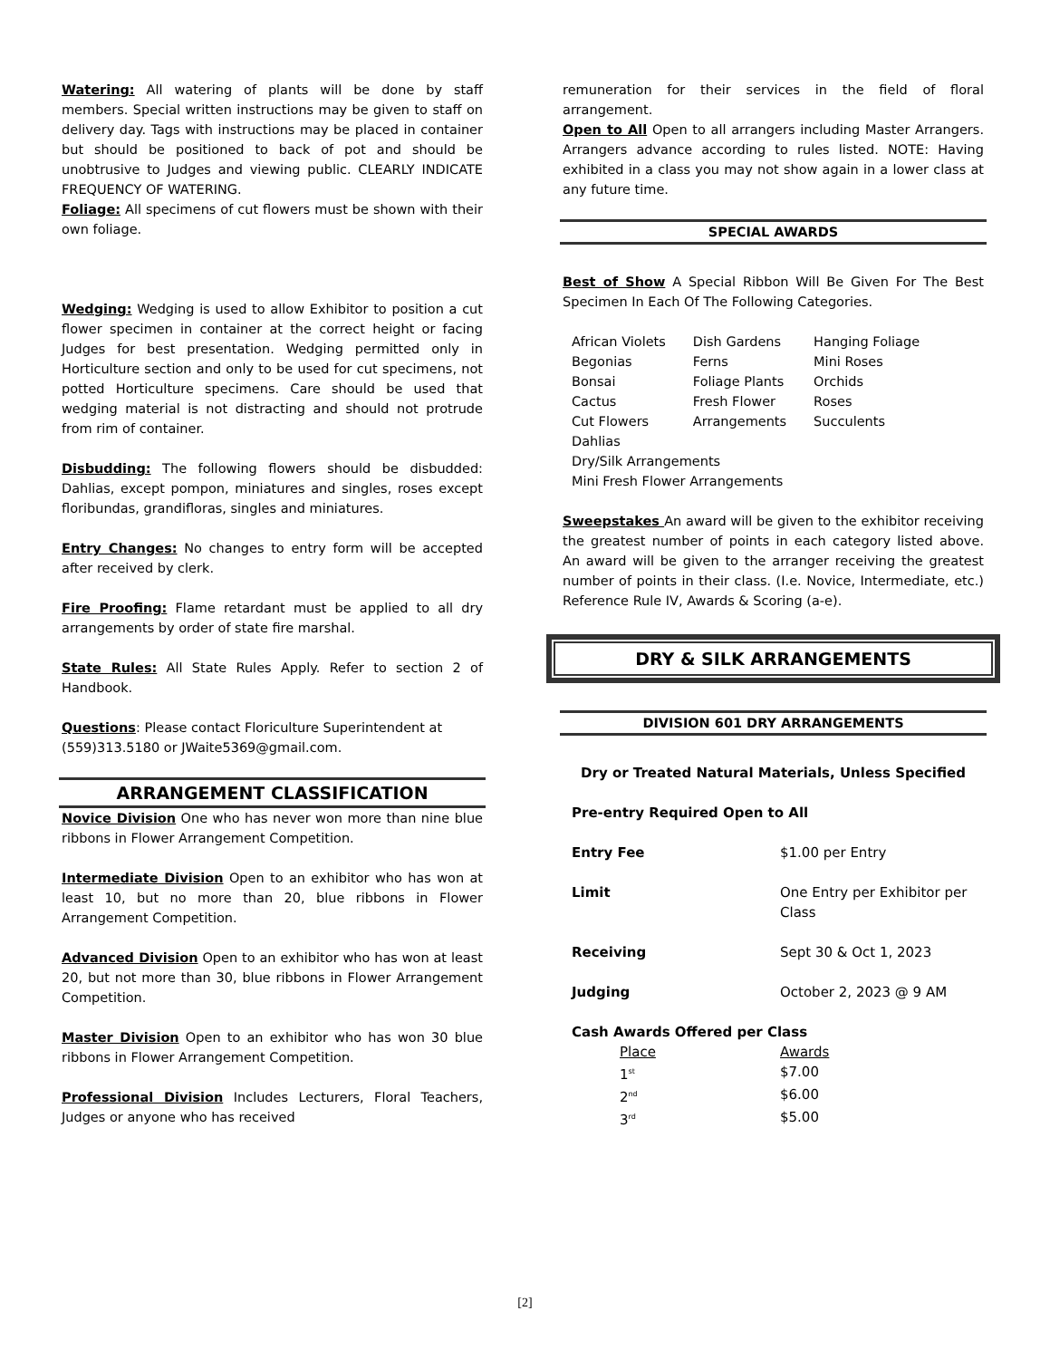Watering: All watering of plants will be done by staff members. Special written instructions may be given to staff on delivery day. Tags with instructions may be placed in container but should be positioned to back of pot and should be unobtrusive to Judges and viewing public. CLEARLY INDICATE FREQUENCY OF WATERING.
Foliage: All specimens of cut flowers must be shown with their own foliage.
Wedging: Wedging is used to allow Exhibitor to position a cut flower specimen in container at the correct height or facing Judges for best presentation. Wedging permitted only in Horticulture section and only to be used for cut specimens, not potted Horticulture specimens. Care should be used that wedging material is not distracting and should not protrude from rim of container.
Disbudding: The following flowers should be disbudded: Dahlias, except pompon, miniatures and singles, roses except floribundas, grandifloras, singles and miniatures.
Entry Changes: No changes to entry form will be accepted after received by clerk.
Fire Proofing: Flame retardant must be applied to all dry arrangements by order of state fire marshal.
State Rules: All State Rules Apply. Refer to section 2 of Handbook.
Questions: Please contact Floriculture Superintendent at (559)313.5180 or JWaite5369@gmail.com.
ARRANGEMENT CLASSIFICATION
Novice Division One who has never won more than nine blue ribbons in Flower Arrangement Competition.
Intermediate Division Open to an exhibitor who has won at least 10, but no more than 20, blue ribbons in Flower Arrangement Competition.
Advanced Division Open to an exhibitor who has won at least 20, but not more than 30, blue ribbons in Flower Arrangement Competition.
Master Division Open to an exhibitor who has won 30 blue ribbons in Flower Arrangement Competition.
Professional Division Includes Lecturers, Floral Teachers, Judges or anyone who has received
remuneration for their services in the field of floral arrangement.
Open to All Open to all arrangers including Master Arrangers. Arrangers advance according to rules listed. NOTE: Having exhibited in a class you may not show again in a lower class at any future time.
SPECIAL AWARDS
Best of Show A Special Ribbon Will Be Given For The Best Specimen In Each Of The Following Categories.
| African Violets | Dish Gardens | Hanging Foliage |
| Begonias | Ferns | Mini Roses |
| Bonsai | Foliage Plants | Orchids |
| Cactus | Fresh Flower | Roses |
| Cut Flowers | Arrangements | Succulents |
| Dahlias | | |
| Dry/Silk Arrangements | | |
| Mini Fresh Flower Arrangements | | |
Sweepstakes An award will be given to the exhibitor receiving the greatest number of points in each category listed above. An award will be given to the arranger receiving the greatest number of points in their class. (I.e. Novice, Intermediate, etc.) Reference Rule IV, Awards & Scoring (a-e).
DRY & SILK ARRANGEMENTS
DIVISION 601 DRY ARRANGEMENTS
Dry or Treated Natural Materials, Unless Specified
| Pre-entry Required Open to All | |
| Entry Fee | $1.00 per Entry |
| Limit | One Entry per Exhibitor per Class |
| Receiving | Sept 30 & Oct 1, 2023 |
| Judging | October 2, 2023 @ 9 AM |
Cash Awards Offered per Class
| Place | Awards |
| 1<sup>st</sup> | $7.00 |
| 2<sup>nd</sup> | $6.00 |
| 3<sup>rd</sup> | $5.00 |
[2]